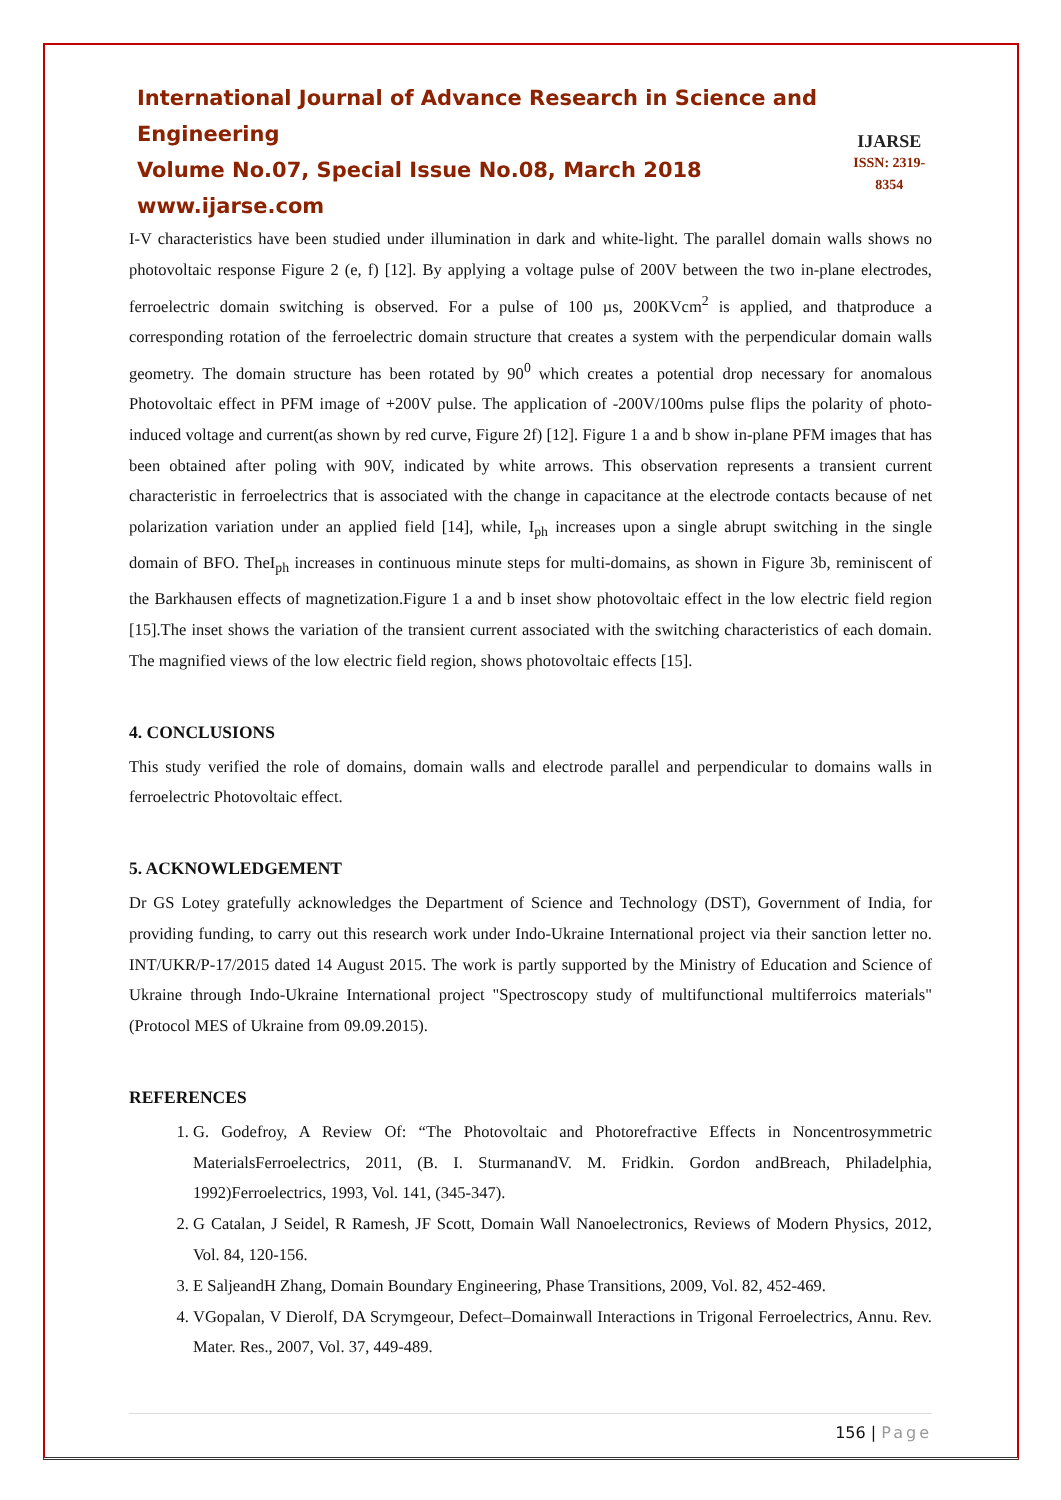International Journal of Advance Research in Science and Engineering
Volume No.07, Special Issue No.08, March 2018
www.ijarse.com
IJARSE
ISSN: 2319-8354
I-V characteristics have been studied under illumination in dark and white-light. The parallel domain walls shows no photovoltaic response Figure 2 (e, f) [12]. By applying a voltage pulse of 200V between the two in-plane electrodes, ferroelectric domain switching is observed. For a pulse of 100 µs, 200KVcm<sup>2</sup> is applied, and thatproduce a corresponding rotation of the ferroelectric domain structure that creates a system with the perpendicular domain walls geometry. The domain structure has been rotated by 90<sup>0</sup> which creates a potential drop necessary for anomalous Photovoltaic effect in PFM image of +200V pulse. The application of -200V/100ms pulse flips the polarity of photo-induced voltage and current(as shown by red curve, Figure 2f) [12]. Figure 1 a and b show in-plane PFM images that has been obtained after poling with 90V, indicated by white arrows. This observation represents a transient current characteristic in ferroelectrics that is associated with the change in capacitance at the electrode contacts because of net polarization variation under an applied field [14], while, I<sub>ph</sub> increases upon a single abrupt switching in the single domain of BFO. TheI<sub>ph</sub> increases in continuous minute steps for multi-domains, as shown in Figure 3b, reminiscent of the Barkhausen effects of magnetization.Figure 1 a and b inset show photovoltaic effect in the low electric field region [15].The inset shows the variation of the transient current associated with the switching characteristics of each domain. The magnified views of the low electric field region, shows photovoltaic effects [15].
4. CONCLUSIONS
This study verified the role of domains, domain walls and electrode parallel and perpendicular to domains walls in ferroelectric Photovoltaic effect.
5. ACKNOWLEDGEMENT
Dr GS Lotey gratefully acknowledges the Department of Science and Technology (DST), Government of India, for providing funding, to carry out this research work under Indo-Ukraine International project via their sanction letter no. INT/UKR/P-17/2015 dated 14 August 2015. The work is partly supported by the Ministry of Education and Science of Ukraine through Indo-Ukraine International project "Spectroscopy study of multifunctional multiferroics materials" (Protocol MES of Ukraine from 09.09.2015).
REFERENCES
1. G. Godefroy, A Review Of: “The Photovoltaic and Photorefractive Effects in Noncentrosymmetric MaterialsFerroelectrics, 2011, (B. I. SturmanandV. M. Fridkin. Gordon andBreach, Philadelphia, 1992)Ferroelectrics, 1993, Vol. 141, (345-347).
2. G Catalan, J Seidel, R Ramesh, JF Scott, Domain Wall Nanoelectronics, Reviews of Modern Physics, 2012, Vol. 84, 120-156.
3. E SaljeandH Zhang, Domain Boundary Engineering, Phase Transitions, 2009, Vol. 82, 452-469.
4. VGopalan, V Dierolf, DA Scrymgeour, Defect–Domainwall Interactions in Trigonal Ferroelectrics, Annu. Rev. Mater. Res., 2007, Vol. 37, 449-489.
156 | Page